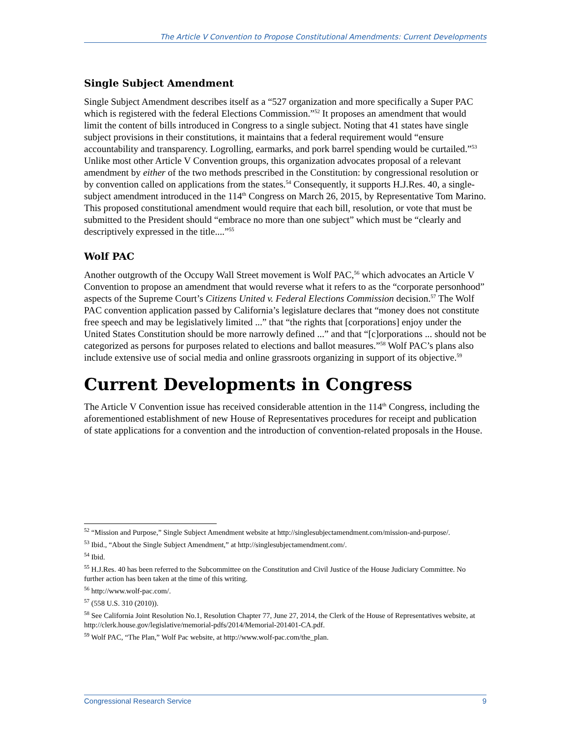The Article V Convention to Propose Constitutional Amendments: Current Developments
Single Subject Amendment
Single Subject Amendment describes itself as a “527 organization and more specifically a Super PAC which is registered with the federal Elections Commission.”<sup>52</sup> It proposes an amendment that would limit the content of bills introduced in Congress to a single subject. Noting that 41 states have single subject provisions in their constitutions, it maintains that a federal requirement would “ensure accountability and transparency. Logrolling, earmarks, and pork barrel spending would be curtailed.”<sup>53</sup> Unlike most other Article V Convention groups, this organization advocates proposal of a relevant amendment by either of the two methods prescribed in the Constitution: by congressional resolution or by convention called on applications from the states.<sup>54</sup> Consequently, it supports H.J.Res. 40, a single-subject amendment introduced in the 114<sup>th</sup> Congress on March 26, 2015, by Representative Tom Marino. This proposed constitutional amendment would require that each bill, resolution, or vote that must be submitted to the President should “embrace no more than one subject” which must be “clearly and descriptively expressed in the title....”<sup>55</sup>
Wolf PAC
Another outgrowth of the Occupy Wall Street movement is Wolf PAC,<sup>56</sup> which advocates an Article V Convention to propose an amendment that would reverse what it refers to as the “corporate personhood” aspects of the Supreme Court’s Citizens United v. Federal Elections Commission decision.<sup>57</sup> The Wolf PAC convention application passed by California’s legislature declares that “money does not constitute free speech and may be legislatively limited ...” that “the rights that [corporations] enjoy under the United States Constitution should be more narrowly defined ...” and that “[c]orporations ... should not be categorized as persons for purposes related to elections and ballot measures.”<sup>58</sup> Wolf PAC’s plans also include extensive use of social media and online grassroots organizing in support of its objective.<sup>59</sup>
Current Developments in Congress
The Article V Convention issue has received considerable attention in the 114<sup>th</sup> Congress, including the aforementioned establishment of new House of Representatives procedures for receipt and publication of state applications for a convention and the introduction of convention-related proposals in the House.
<sup>52</sup> “Mission and Purpose,” Single Subject Amendment website at http://singlesubjectamendment.com/mission-and-purpose/.
<sup>53</sup> Ibid., “About the Single Subject Amendment,” at http://singlesubjectamendment.com/.
<sup>54</sup> Ibid.
<sup>55</sup> H.J.Res. 40 has been referred to the Subcommittee on the Constitution and Civil Justice of the House Judiciary Committee. No further action has been taken at the time of this writing.
<sup>56</sup> http://www.wolf-pac.com/.
<sup>57</sup> (558 U.S. 310 (2010)).
<sup>58</sup> See California Joint Resolution No.1, Resolution Chapter 77, June 27, 2014, the Clerk of the House of Representatives website, at http://clerk.house.gov/legislative/memorial-pdfs/2014/Memorial-201401-CA.pdf.
<sup>59</sup> Wolf PAC, “The Plan,” Wolf Pac website, at http://www.wolf-pac.com/the_plan.
Congressional Research Service 9